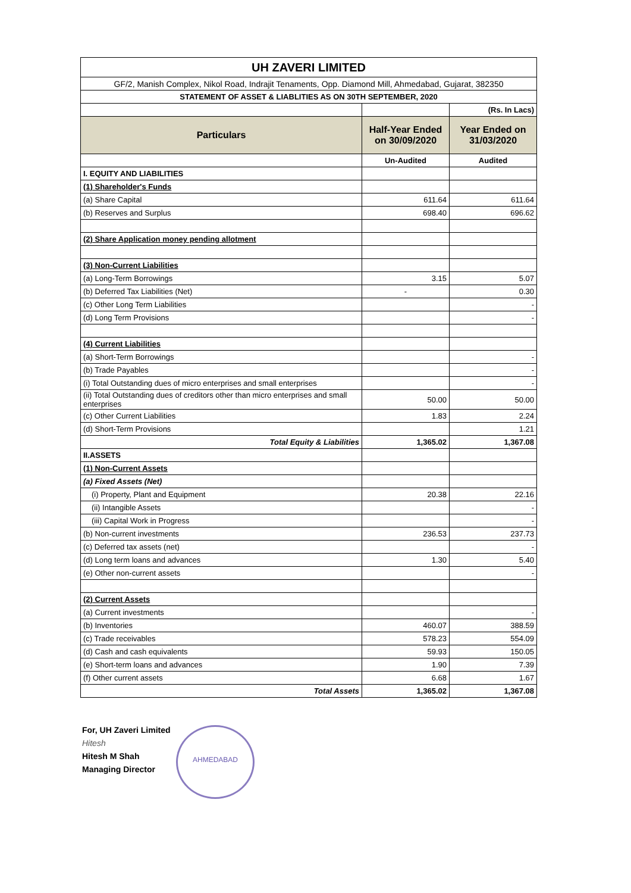| UH ZAVERI LIMITED | | |
| GF/2, Manish Complex, Nikol Road, Indrajit Tenaments, Opp. Diamond Mill, Ahmedabad, Gujarat, 382350 | | |
| STATEMENT OF ASSET & LIABLITIES AS ON 30TH SEPTEMBER, 2020 | | |
| | | (Rs. In Lacs) |
| Particulars | Half-Year Ended on 30/09/2020 | Year Ended on 31/03/2020 |
| | Un-Audited | Audited |
| I. EQUITY AND LIABILITIES | | |
| (1) Shareholder's Funds | | |
| (a) Share Capital | 611.64 | 611.64 |
| (b) Reserves and Surplus | 698.40 | 696.62 |
| (2) Share Application money pending allotment | | |
| (3) Non-Current Liabilities | | |
| (a) Long-Term Borrowings | 3.15 | 5.07 |
| (b) Deferred Tax Liabilities (Net) | - | 0.30 |
| (c) Other Long Term Liabilities | | - |
| (d) Long Term Provisions | | - |
| (4) Current Liabilities | | |
| (a) Short-Term Borrowings | | - |
| (b) Trade Payables | | - |
| (i) Total Outstanding dues of micro enterprises and small enterprises | | - |
| (ii) Total Outstanding dues of creditors other than micro enterprises and small enterprises | 50.00 | 50.00 |
| (c) Other Current Liabilities | 1.83 | 2.24 |
| (d) Short-Term Provisions | | 1.21 |
| Total Equity & Liabilities | 1,365.02 | 1,367.08 |
| II.ASSETS | | |
| (1) Non-Current Assets | | |
| (a) Fixed Assets (Net) | | |
| (i) Property, Plant and Equipment | 20.38 | 22.16 |
| (ii) Intangible Assets | | - |
| (iii) Capital Work in Progress | | - |
| (b) Non-current investments | 236.53 | 237.73 |
| (c) Deferred tax assets (net) | | - |
| (d) Long term loans and advances | 1.30 | 5.40 |
| (e) Other non-current assets | | - |
| (2) Current Assets | | |
| (a) Current investments | | - |
| (b) Inventories | 460.07 | 388.59 |
| (c) Trade receivables | 578.23 | 554.09 |
| (d) Cash and cash equivalents | 59.93 | 150.05 |
| (e) Short-term loans and advances | 1.90 | 7.39 |
| (f) Other current assets | 6.68 | 1.67 |
| Total Assets | 1,365.02 | 1,367.08 |
For, UH Zaveri Limited
Hitesh
Hitesh M Shah
Managing Director
AHMEDABAD